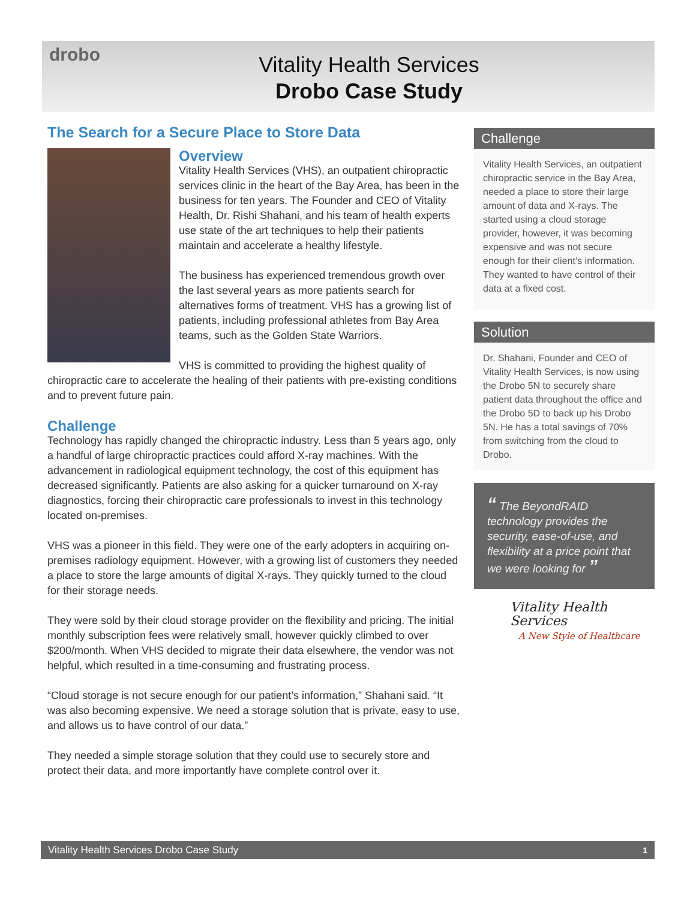drobo
Vitality Health Services
Drobo Case Study
The Search for a Secure Place to Store Data
Overview
Vitality Health Services (VHS), an outpatient chiropractic services clinic in the heart of the Bay Area, has been in the business for ten years. The Founder and CEO of Vitality Health, Dr. Rishi Shahani, and his team of health experts use state of the art techniques to help their patients maintain and accelerate a healthy lifestyle.
The business has experienced tremendous growth over the last several years as more patients search for alternatives forms of treatment. VHS has a growing list of patients, including professional athletes from Bay Area teams, such as the Golden State Warriors.
VHS is committed to providing the highest quality of chiropractic care to accelerate the healing of their patients with pre-existing conditions and to prevent future pain.
Challenge
Technology has rapidly changed the chiropractic industry. Less than 5 years ago, only a handful of large chiropractic practices could afford X-ray machines. With the advancement in radiological equipment technology, the cost of this equipment has decreased significantly. Patients are also asking for a quicker turnaround on X-ray diagnostics, forcing their chiropractic care professionals to invest in this technology located on-premises.
VHS was a pioneer in this field. They were one of the early adopters in acquiring on-premises radiology equipment. However, with a growing list of customers they needed a place to store the large amounts of digital X-rays. They quickly turned to the cloud for their storage needs.
They were sold by their cloud storage provider on the flexibility and pricing. The initial monthly subscription fees were relatively small, however quickly climbed to over $200/month. When VHS decided to migrate their data elsewhere, the vendor was not helpful, which resulted in a time-consuming and frustrating process.
“Cloud storage is not secure enough for our patient’s information,” Shahani said. “It was also becoming expensive. We need a storage solution that is private, easy to use, and allows us to have control of our data.”
They needed a simple storage solution that they could use to securely store and protect their data, and more importantly have complete control over it.
Challenge
Vitality Health Services, an outpatient chiropractic service in the Bay Area, needed a place to store their large amount of data and X-rays. The started using a cloud storage provider, however, it was becoming expensive and was not secure enough for their client’s information. They wanted to have control of their data at a fixed cost.
Solution
Dr. Shahani, Founder and CEO of Vitality Health Services, is now using the Drobo 5N to securely share patient data throughout the office and the Drobo 5D to back up his Drobo 5N. He has a total savings of 70% from switching from the cloud to Drobo.
“ The BeyondRAID technology provides the security, ease-of-use, and flexibility at a price point that we were looking for ”
Vitality Health Services
A New Style of Healthcare
Vitality Health Services Drobo Case Study 1